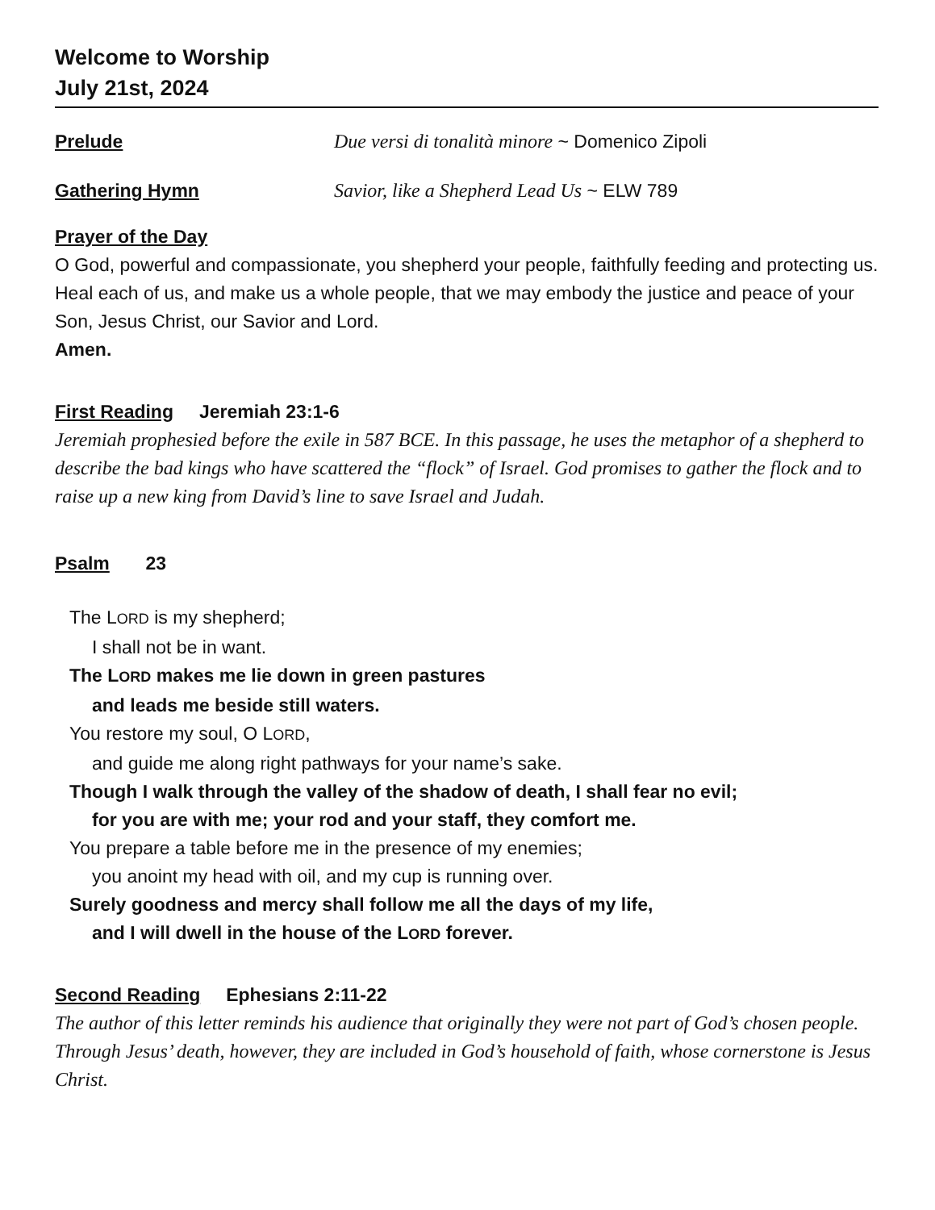Welcome to Worship
July 21st, 2024
Prelude Due versi di tonalità minore ~ Domenico Zipoli
Gathering Hymn Savior, like a Shepherd Lead Us ~ ELW 789
Prayer of the Day
O God, powerful and compassionate, you shepherd your people, faithfully feeding and protecting us. Heal each of us, and make us a whole people, that we may embody the justice and peace of your Son, Jesus Christ, our Savior and Lord.
Amen.
First Reading Jeremiah 23:1-6
Jeremiah prophesied before the exile in 587 BCE. In this passage, he uses the metaphor of a shepherd to describe the bad kings who have scattered the “flock” of Israel. God promises to gather the flock and to raise up a new king from David’s line to save Israel and Judah.
Psalm 23
The LORD is my shepherd;
I shall not be in want.
The LORD makes me lie down in green pastures
and leads me beside still waters.
You restore my soul, O LORD,
and guide me along right pathways for your name’s sake.
Though I walk through the valley of the shadow of death, I shall fear no evil;
for you are with me; your rod and your staff, they comfort me.
You prepare a table before me in the presence of my enemies;
you anoint my head with oil, and my cup is running over.
Surely goodness and mercy shall follow me all the days of my life,
and I will dwell in the house of the LORD forever.
Second Reading Ephesians 2:11-22
The author of this letter reminds his audience that originally they were not part of God’s chosen people. Through Jesus’ death, however, they are included in God’s household of faith, whose cornerstone is Jesus Christ.